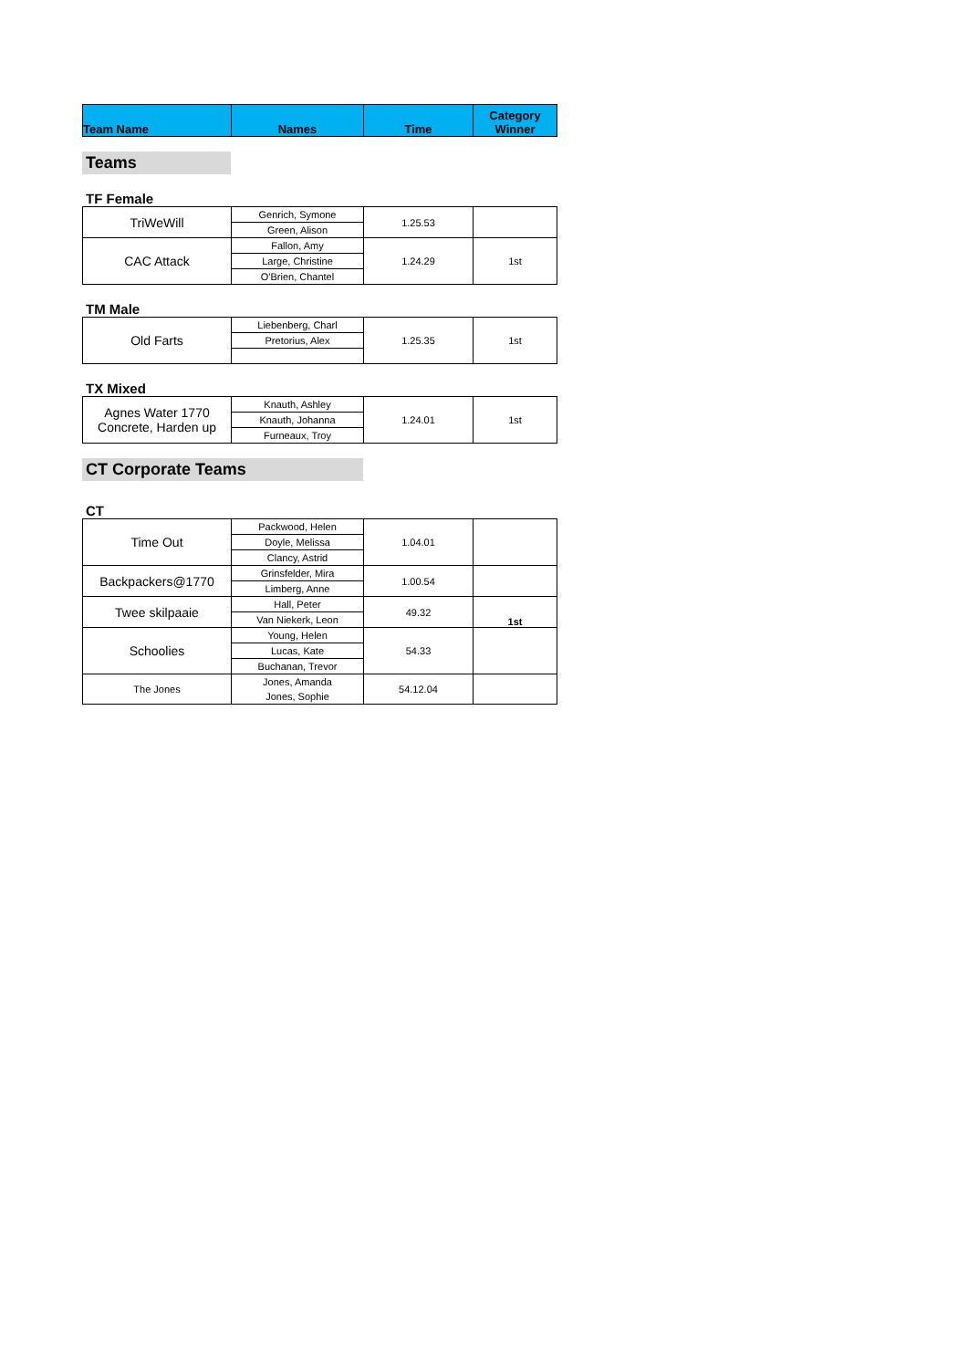| Team Name | Names | Time | Category Winner |
| --- | --- | --- | --- |
Teams
TF Female
| TriWeWill | Genrich, Symone | 1.25.53 | |
| | Green, Alison | | |
| CAC Attack | Fallon, Amy | 1.24.29 | 1st |
| | Large, Christine | | |
| | O'Brien, Chantel | | |
TM Male
| Old Farts | Liebenberg, Charl | 1.25.35 | 1st |
| | Pretorius, Alex | | |
TX Mixed
| Agnes Water 1770 Concrete, Harden up | Knauth, Ashley | 1.24.01 | 1st |
| | Knauth, Johanna | | |
| | Furneaux, Troy | | |
CT Corporate Teams
CT
| Time Out | Packwood, Helen | 1.04.01 | |
| | Doyle, Melissa | | |
| | Clancy, Astrid | | |
| Backpackers@1770 | Grinsfelder, Mira | 1.00.54 | |
| | Limberg, Anne | | |
| Twee skilpaaie | Hall, Peter | 49.32 | 1st |
| | Van Niekerk, Leon | | |
| Schoolies | Young, Helen | 54.33 | |
| | Lucas, Kate | | |
| | Buchanan, Trevor | | |
| The Jones | Jones, Amanda | 54.12.04 | |
| | Jones, Sophie | | |